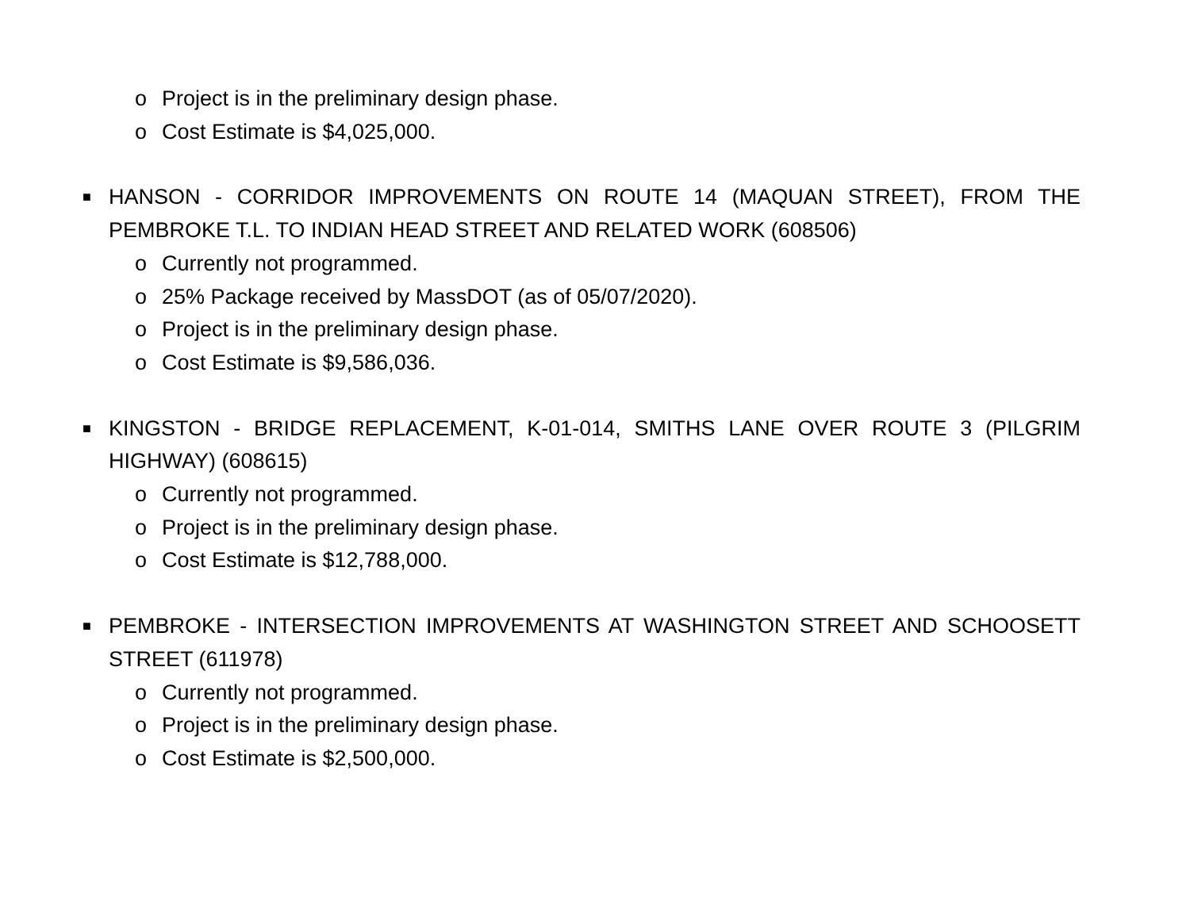o Project is in the preliminary design phase.
o Cost Estimate is $4,025,000.
■
HANSON - CORRIDOR IMPROVEMENTS ON ROUTE 14 (MAQUAN STREET), FROM THE PEMBROKE T.L. TO INDIAN HEAD STREET AND RELATED WORK (608506)
o Currently not programmed.
o 25% Package received by MassDOT (as of 05/07/2020).
o Project is in the preliminary design phase.
o Cost Estimate is $9,586,036.
■
KINGSTON - BRIDGE REPLACEMENT, K-01-014, SMITHS LANE OVER ROUTE 3 (PILGRIM HIGHWAY) (608615)
o Currently not programmed.
o Project is in the preliminary design phase.
o Cost Estimate is $12,788,000.
■
PEMBROKE - INTERSECTION IMPROVEMENTS AT WASHINGTON STREET AND SCHOOSETT STREET (611978)
o Currently not programmed.
o Project is in the preliminary design phase.
o Cost Estimate is $2,500,000.